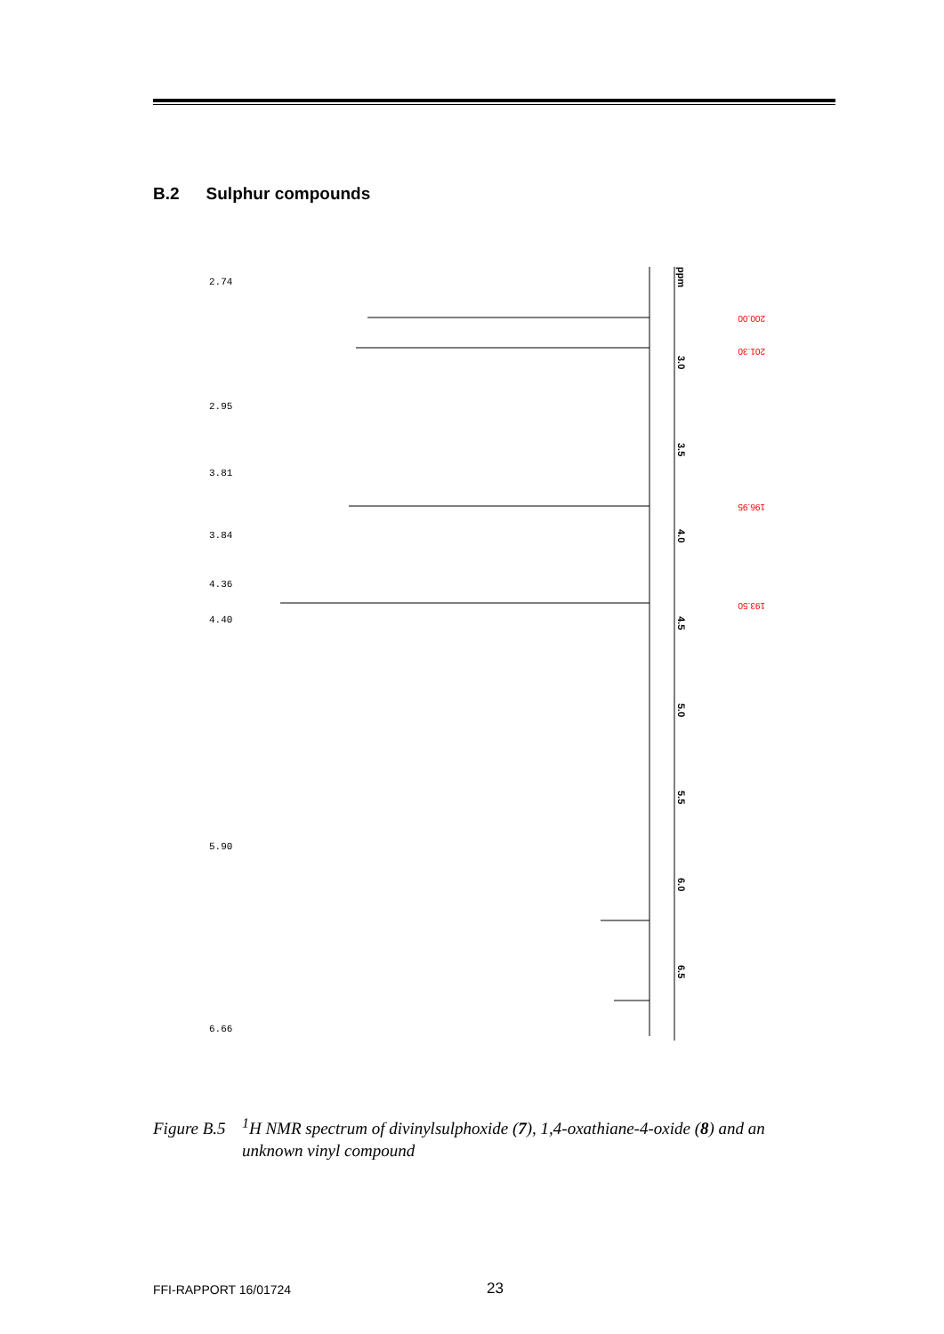B.2 Sulphur compounds
ppm
3.0
3.5
4.0
4.5
5.0
5.5
6.0
6.5
200.00
201.30
196.95
193.50
2.74
2.95
3.81
3.84
4.36
4.40
5.90
6.66
Figure B.5<sup>1</sup>H NMR spectrum of divinylsulphoxide (7), 1,4-oxathiane-4-oxide (8) and an
unknown vinyl compound
FFI-RAPPORT 16/01724 23